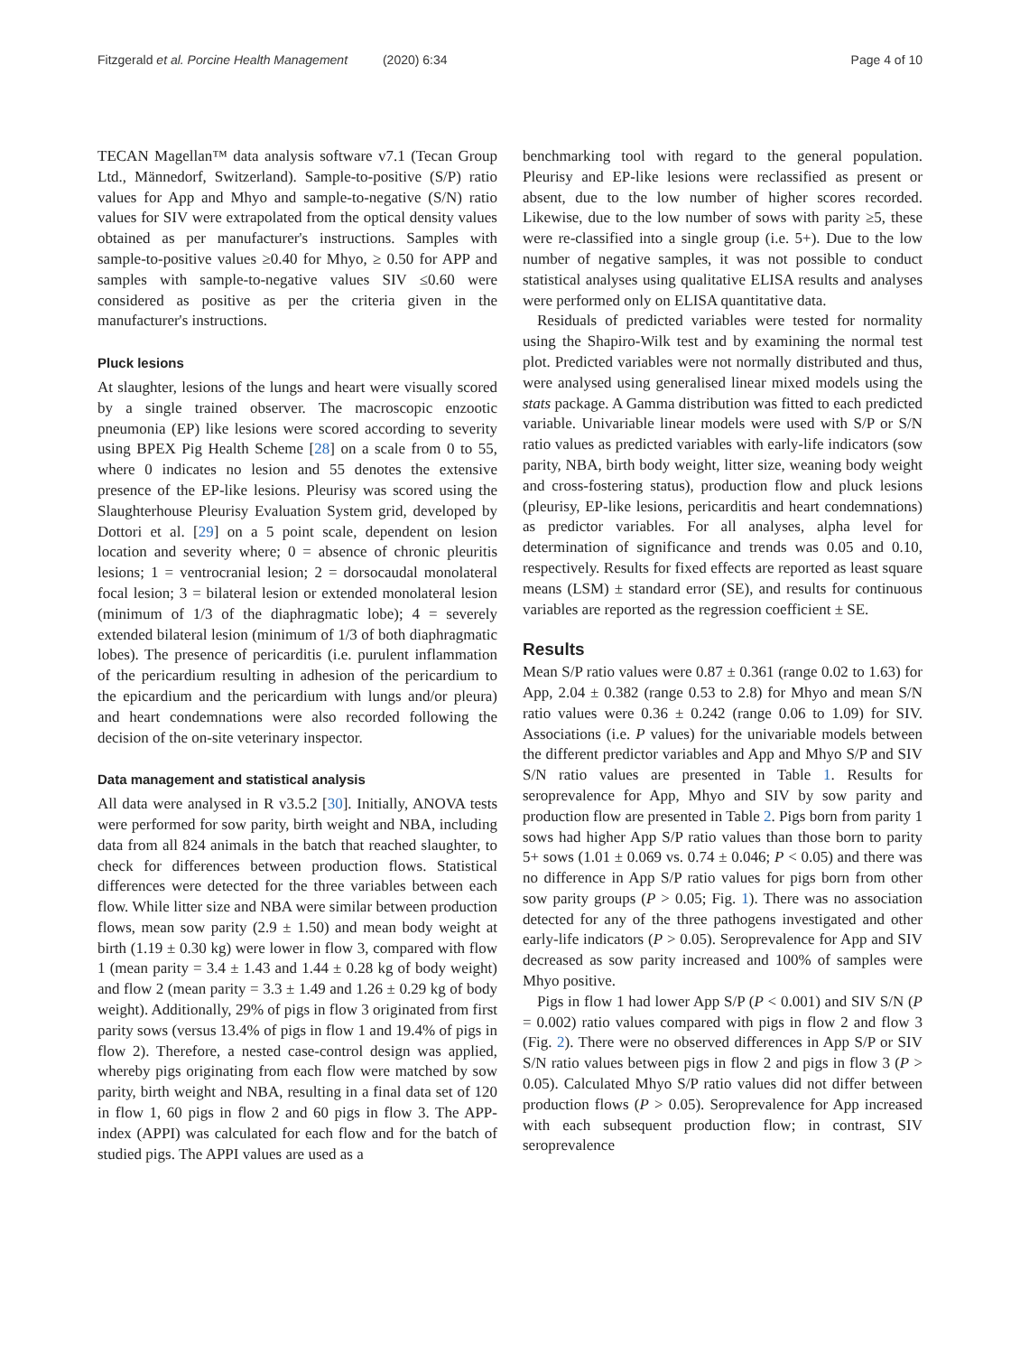Fitzgerald et al. Porcine Health Management (2020) 6:34 Page 4 of 10
TECAN Magellan™ data analysis software v7.1 (Tecan Group Ltd., Männedorf, Switzerland). Sample-to-positive (S/P) ratio values for App and Mhyo and sample-to-negative (S/N) ratio values for SIV were extrapolated from the optical density values obtained as per manufacturer's instructions. Samples with sample-to-positive values ≥0.40 for Mhyo, ≥ 0.50 for APP and samples with sample-to-negative values SIV ≤0.60 were considered as positive as per the criteria given in the manufacturer's instructions.
Pluck lesions
At slaughter, lesions of the lungs and heart were visually scored by a single trained observer. The macroscopic enzootic pneumonia (EP) like lesions were scored according to severity using BPEX Pig Health Scheme [28] on a scale from 0 to 55, where 0 indicates no lesion and 55 denotes the extensive presence of the EP-like lesions. Pleurisy was scored using the Slaughterhouse Pleurisy Evaluation System grid, developed by Dottori et al. [29] on a 5 point scale, dependent on lesion location and severity where; 0 = absence of chronic pleuritis lesions; 1 = ventrocranial lesion; 2 = dorsocaudal monolateral focal lesion; 3 = bilateral lesion or extended monolateral lesion (minimum of 1/3 of the diaphragmatic lobe); 4 = severely extended bilateral lesion (minimum of 1/3 of both diaphragmatic lobes). The presence of pericarditis (i.e. purulent inflammation of the pericardium resulting in adhesion of the pericardium to the epicardium and the pericardium with lungs and/or pleura) and heart condemnations were also recorded following the decision of the on-site veterinary inspector.
Data management and statistical analysis
All data were analysed in R v3.5.2 [30]. Initially, ANOVA tests were performed for sow parity, birth weight and NBA, including data from all 824 animals in the batch that reached slaughter, to check for differences between production flows. Statistical differences were detected for the three variables between each flow. While litter size and NBA were similar between production flows, mean sow parity (2.9 ± 1.50) and mean body weight at birth (1.19 ± 0.30 kg) were lower in flow 3, compared with flow 1 (mean parity = 3.4 ± 1.43 and 1.44 ± 0.28 kg of body weight) and flow 2 (mean parity = 3.3 ± 1.49 and 1.26 ± 0.29 kg of body weight). Additionally, 29% of pigs in flow 3 originated from first parity sows (versus 13.4% of pigs in flow 1 and 19.4% of pigs in flow 2). Therefore, a nested case-control design was applied, whereby pigs originating from each flow were matched by sow parity, birth weight and NBA, resulting in a final data set of 120 in flow 1, 60 pigs in flow 2 and 60 pigs in flow 3. The APP-index (APPI) was calculated for each flow and for the batch of studied pigs. The APPI values are used as a
benchmarking tool with regard to the general population. Pleurisy and EP-like lesions were reclassified as present or absent, due to the low number of higher scores recorded. Likewise, due to the low number of sows with parity ≥5, these were re-classified into a single group (i.e. 5+). Due to the low number of negative samples, it was not possible to conduct statistical analyses using qualitative ELISA results and analyses were performed only on ELISA quantitative data.
Residuals of predicted variables were tested for normality using the Shapiro-Wilk test and by examining the normal test plot. Predicted variables were not normally distributed and thus, were analysed using generalised linear mixed models using the stats package. A Gamma distribution was fitted to each predicted variable. Univariable linear models were used with S/P or S/N ratio values as predicted variables with early-life indicators (sow parity, NBA, birth body weight, litter size, weaning body weight and cross-fostering status), production flow and pluck lesions (pleurisy, EP-like lesions, pericarditis and heart condemnations) as predictor variables. For all analyses, alpha level for determination of significance and trends was 0.05 and 0.10, respectively. Results for fixed effects are reported as least square means (LSM) ± standard error (SE), and results for continuous variables are reported as the regression coefficient ± SE.
Results
Mean S/P ratio values were 0.87 ± 0.361 (range 0.02 to 1.63) for App, 2.04 ± 0.382 (range 0.53 to 2.8) for Mhyo and mean S/N ratio values were 0.36 ± 0.242 (range 0.06 to 1.09) for SIV. Associations (i.e. P values) for the univariable models between the different predictor variables and App and Mhyo S/P and SIV S/N ratio values are presented in Table 1. Results for seroprevalence for App, Mhyo and SIV by sow parity and production flow are presented in Table 2. Pigs born from parity 1 sows had higher App S/P ratio values than those born to parity 5+ sows (1.01 ± 0.069 vs. 0.74 ± 0.046; P < 0.05) and there was no difference in App S/P ratio values for pigs born from other sow parity groups (P > 0.05; Fig. 1). There was no association detected for any of the three pathogens investigated and other early-life indicators (P > 0.05). Seroprevalence for App and SIV decreased as sow parity increased and 100% of samples were Mhyo positive.
Pigs in flow 1 had lower App S/P (P < 0.001) and SIV S/N (P = 0.002) ratio values compared with pigs in flow 2 and flow 3 (Fig. 2). There were no observed differences in App S/P or SIV S/N ratio values between pigs in flow 2 and pigs in flow 3 (P > 0.05). Calculated Mhyo S/P ratio values did not differ between production flows (P > 0.05). Seroprevalence for App increased with each subsequent production flow; in contrast, SIV seroprevalence